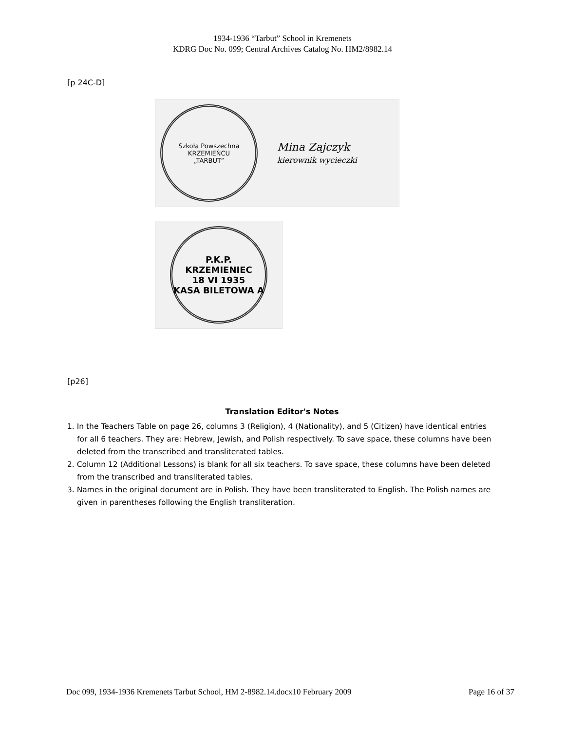1934-1936 “Tarbut” School in Kremenets
KDRG Doc No. 099; Central Archives Catalog No. HM2/8982.14
[p 24C-D]
Szkoła Powszechna
KRZEMIEŃCU
„TARBUT”
Mina Zajczyk
kierownik wycieczki
P.K.P. KRZEMIENIEC
18 VI 1935
KASA BILETOWA A
[p26]
Translation Editor's Notes
1. In the Teachers Table on page 26, columns 3 (Religion), 4 (Nationality), and 5 (Citizen) have identical entries for all 6 teachers. They are: Hebrew, Jewish, and Polish respectively. To save space, these columns have been deleted from the transcribed and transliterated tables.
2. Column 12 (Additional Lessons) is blank for all six teachers. To save space, these columns have been deleted from the transcribed and transliterated tables.
3. Names in the original document are in Polish. They have been transliterated to English. The Polish names are given in parentheses following the English transliteration.
Doc 099, 1934-1936 Kremenets Tarbut School, HM 2-8982.14.docx10 February 2009 Page 16 of 37